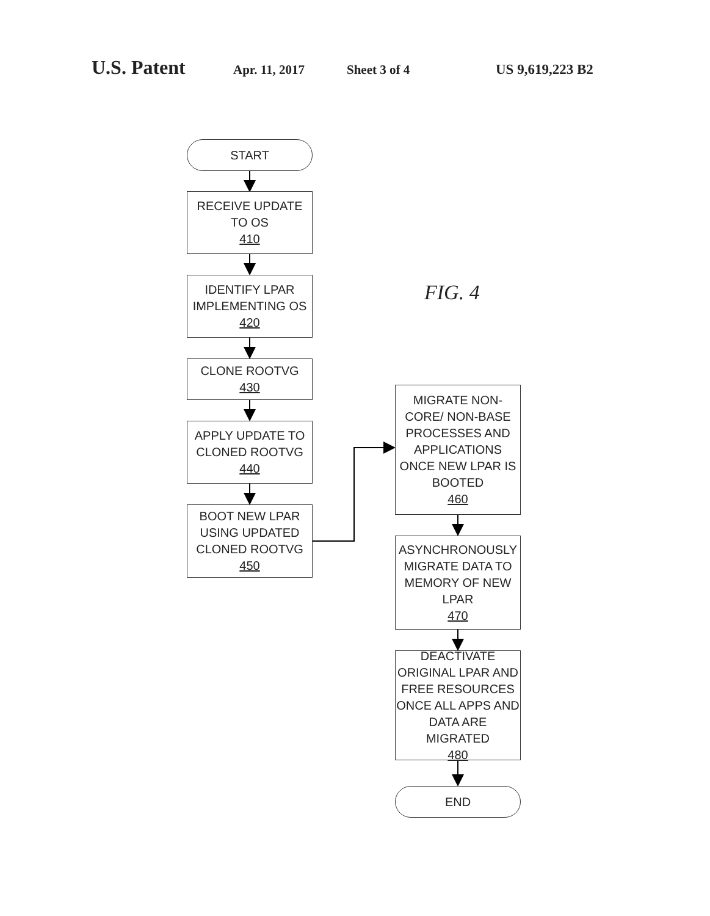U.S. Patent Apr. 11, 2017 Sheet 3 of 4 US 9,619,223 B2
START
RECEIVE UPDATE TO OS
410
IDENTIFY LPAR IMPLEMENTING OS
420
CLONE ROOTVG
430
APPLY UPDATE TO CLONED ROOTVG
440
BOOT NEW LPAR USING UPDATED CLONED ROOTVG
450
FIG. 4
MIGRATE NON-CORE/ NON-BASE PROCESSES AND APPLICATIONS ONCE NEW LPAR IS BOOTED
460
ASYNCHRONOUSLY MIGRATE DATA TO MEMORY OF NEW LPAR
470
DEACTIVATE ORIGINAL LPAR AND FREE RESOURCES ONCE ALL APPS AND DATA ARE MIGRATED
480
END